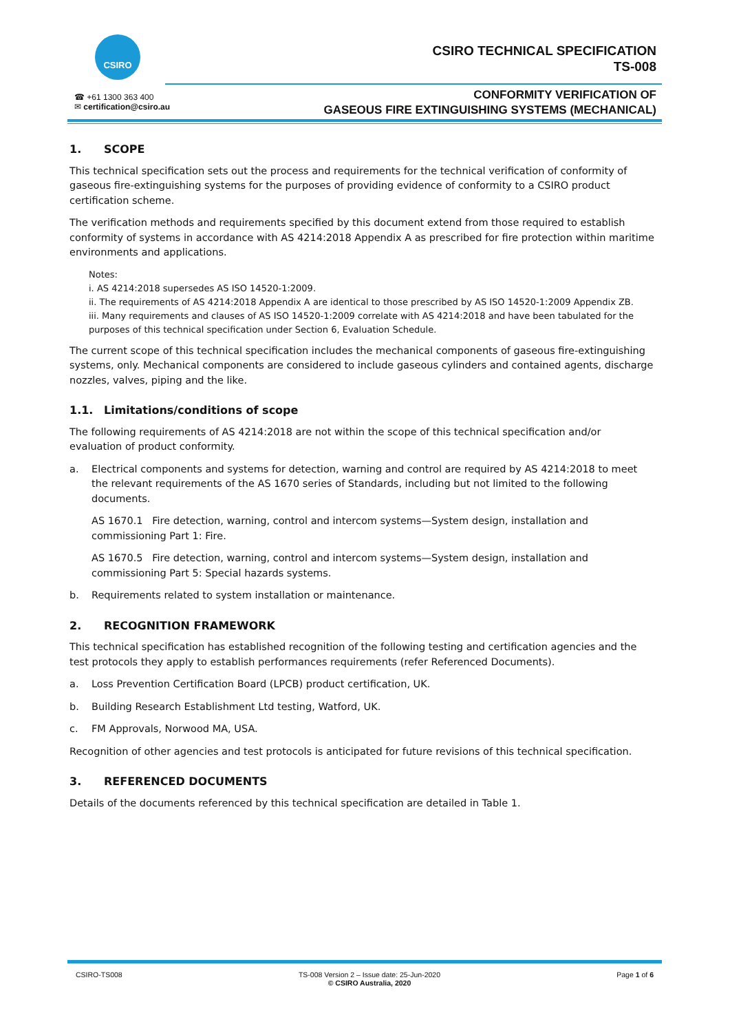CSIRO
☎ +61 1300 363 400
✉ certification@csiro.au
CSIRO TECHNICAL SPECIFICATION
TS-008
CONFORMITY VERIFICATION OF
GASEOUS FIRE EXTINGUISHING SYSTEMS (MECHANICAL)
1. SCOPE
This technical specification sets out the process and requirements for the technical verification of conformity of gaseous fire-extinguishing systems for the purposes of providing evidence of conformity to a CSIRO product certification scheme.
The verification methods and requirements specified by this document extend from those required to establish conformity of systems in accordance with AS 4214:2018 Appendix A as prescribed for fire protection within maritime environments and applications.
Notes:
i. AS 4214:2018 supersedes AS ISO 14520-1:2009.
ii. The requirements of AS 4214:2018 Appendix A are identical to those prescribed by AS ISO 14520-1:2009 Appendix ZB.
iii. Many requirements and clauses of AS ISO 14520-1:2009 correlate with AS 4214:2018 and have been tabulated for the purposes of this technical specification under Section 6, Evaluation Schedule.
The current scope of this technical specification includes the mechanical components of gaseous fire-extinguishing systems, only. Mechanical components are considered to include gaseous cylinders and contained agents, discharge nozzles, valves, piping and the like.
1.1. Limitations/conditions of scope
The following requirements of AS 4214:2018 are not within the scope of this technical specification and/or evaluation of product conformity.
a. Electrical components and systems for detection, warning and control are required by AS 4214:2018 to meet the relevant requirements of the AS 1670 series of Standards, including but not limited to the following documents.
AS 1670.1 Fire detection, warning, control and intercom systems—System design, installation and commissioning Part 1: Fire.
AS 1670.5 Fire detection, warning, control and intercom systems—System design, installation and commissioning Part 5: Special hazards systems.
b. Requirements related to system installation or maintenance.
2. RECOGNITION FRAMEWORK
This technical specification has established recognition of the following testing and certification agencies and the test protocols they apply to establish performances requirements (refer Referenced Documents).
a. Loss Prevention Certification Board (LPCB) product certification, UK.
b. Building Research Establishment Ltd testing, Watford, UK.
c. FM Approvals, Norwood MA, USA.
Recognition of other agencies and test protocols is anticipated for future revisions of this technical specification.
3. REFERENCED DOCUMENTS
Details of the documents referenced by this technical specification are detailed in Table 1.
CSIRO-TS008 TS-008 Version 2 – Issue date: 25-Jun-2020
© CSIRO Australia, 2020 Page 1 of 6